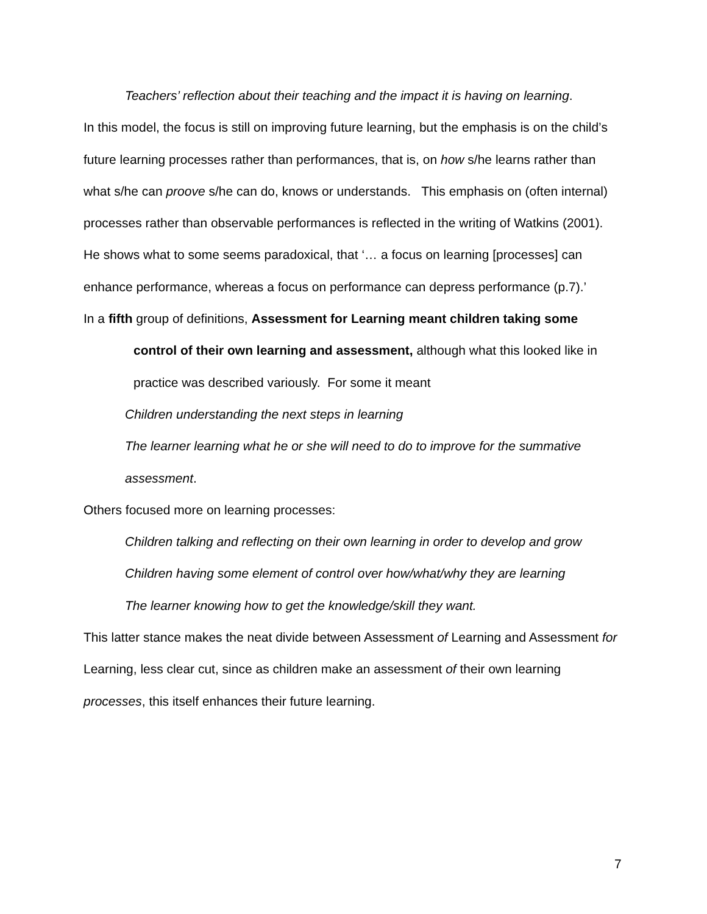Teachers’ reflection about their teaching and the impact it is having on learning.
In this model, the focus is still on improving future learning, but the emphasis is on the child’s future learning processes rather than performances, that is, on how s/he learns rather than what s/he can proove s/he can do, knows or understands. This emphasis on (often internal) processes rather than observable performances is reflected in the writing of Watkins (2001). He shows what to some seems paradoxical, that ‘… a focus on learning [processes] can enhance performance, whereas a focus on performance can depress performance (p.7).’
In a fifth group of definitions, Assessment for Learning meant children taking some
control of their own learning and assessment, although what this looked like in practice was described variously. For some it meant
Children understanding the next steps in learning
The learner learning what he or she will need to do to improve for the summative assessment.
Others focused more on learning processes:
Children talking and reflecting on their own learning in order to develop and grow
Children having some element of control over how/what/why they are learning
The learner knowing how to get the knowledge/skill they want.
This latter stance makes the neat divide between Assessment of Learning and Assessment for Learning, less clear cut, since as children make an assessment of their own learning processes, this itself enhances their future learning.
7